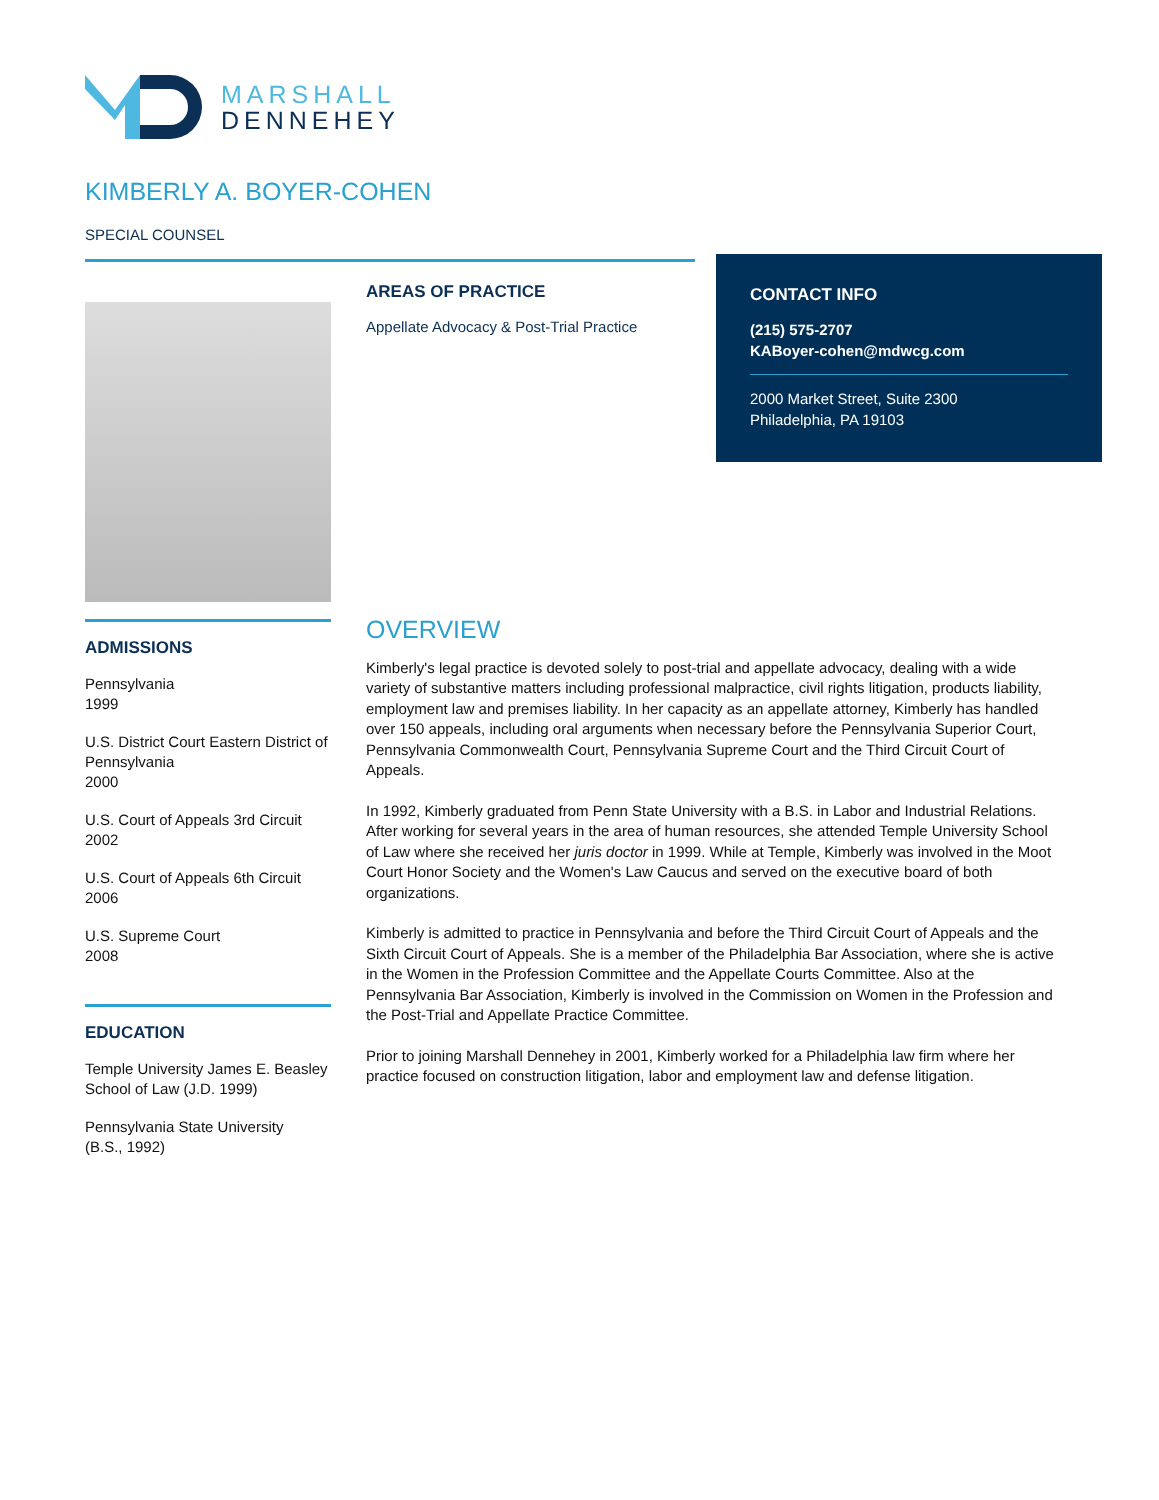MARSHALL
DENNEHEY
KIMBERLY A. BOYER-COHEN
SPECIAL COUNSEL
AREAS OF PRACTICE
Appellate Advocacy & Post-Trial Practice
CONTACT INFO
(215) 575-2707
KABoyer-cohen@mdwcg.com
2000 Market Street, Suite 2300
Philadelphia, PA 19103
ADMISSIONS
Pennsylvania
1999
U.S. District Court Eastern District of Pennsylvania
2000
U.S. Court of Appeals 3rd Circuit
2002
U.S. Court of Appeals 6th Circuit
2006
U.S. Supreme Court
2008
EDUCATION
Temple University James E. Beasley School of Law (J.D. 1999)
Pennsylvania State University
(B.S., 1992)
OVERVIEW
Kimberly's legal practice is devoted solely to post-trial and appellate advocacy, dealing with a wide variety of substantive matters including professional malpractice, civil rights litigation, products liability, employment law and premises liability. In her capacity as an appellate attorney, Kimberly has handled over 150 appeals, including oral arguments when necessary before the Pennsylvania Superior Court, Pennsylvania Commonwealth Court, Pennsylvania Supreme Court and the Third Circuit Court of Appeals.
In 1992, Kimberly graduated from Penn State University with a B.S. in Labor and Industrial Relations. After working for several years in the area of human resources, she attended Temple University School of Law where she received her juris doctor in 1999. While at Temple, Kimberly was involved in the Moot Court Honor Society and the Women's Law Caucus and served on the executive board of both organizations.
Kimberly is admitted to practice in Pennsylvania and before the Third Circuit Court of Appeals and the Sixth Circuit Court of Appeals. She is a member of the Philadelphia Bar Association, where she is active in the Women in the Profession Committee and the Appellate Courts Committee. Also at the Pennsylvania Bar Association, Kimberly is involved in the Commission on Women in the Profession and the Post-Trial and Appellate Practice Committee.
Prior to joining Marshall Dennehey in 2001, Kimberly worked for a Philadelphia law firm where her practice focused on construction litigation, labor and employment law and defense litigation.